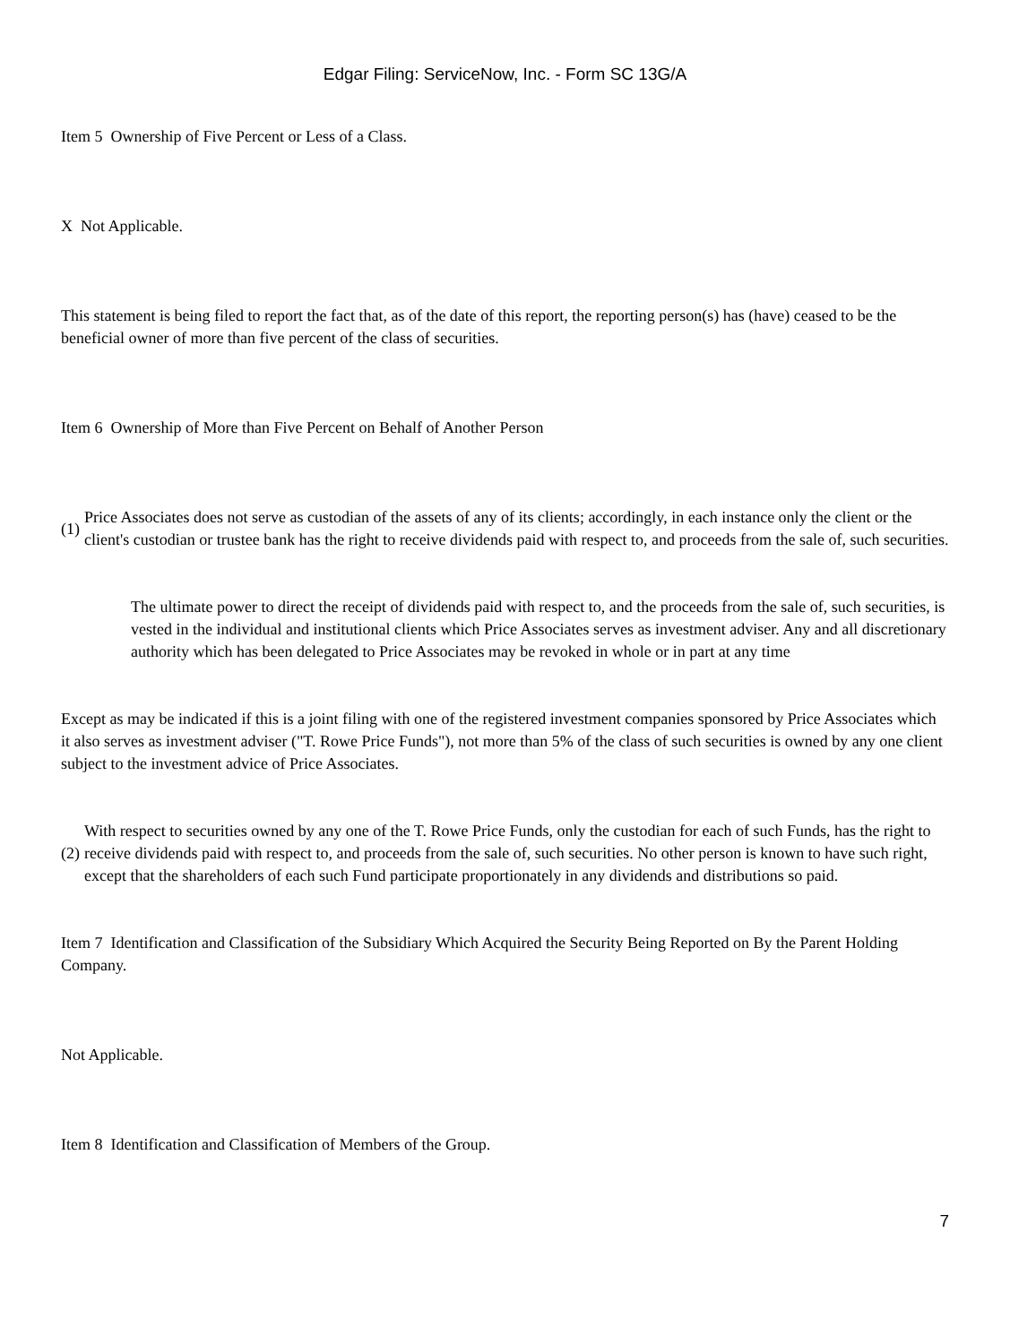Edgar Filing: ServiceNow, Inc. - Form SC 13G/A
Item 5 Ownership of Five Percent or Less of a Class.
X Not Applicable.
This statement is being filed to report the fact that, as of the date of this report, the reporting person(s) has (have) ceased to be the beneficial owner of more than five percent of the class of securities.
Item 6 Ownership of More than Five Percent on Behalf of Another Person
| (1) | Price Associates does not serve as custodian of the assets of any of its clients; accordingly, in each instance only the client or the client's custodian or trustee bank has the right to receive dividends paid with respect to, and proceeds from the sale of, such securities. |
The ultimate power to direct the receipt of dividends paid with respect to, and the proceeds from the sale of, such securities, is vested in the individual and institutional clients which Price Associates serves as investment adviser. Any and all discretionary authority which has been delegated to Price Associates may be revoked in whole or in part at any time
Except as may be indicated if this is a joint filing with one of the registered investment companies sponsored by Price Associates which it also serves as investment adviser ("T. Rowe Price Funds"), not more than 5% of the class of such securities is owned by any one client subject to the investment advice of Price Associates.
| (2) | With respect to securities owned by any one of the T. Rowe Price Funds, only the custodian for each of such Funds, has the right to receive dividends paid with respect to, and proceeds from the sale of, such securities. No other person is known to have such right, except that the shareholders of each such Fund participate proportionately in any dividends and distributions so paid. |
Item 7 Identification and Classification of the Subsidiary Which Acquired the Security Being Reported on By the Parent Holding Company.
Not Applicable.
Item 8 Identification and Classification of Members of the Group.
7